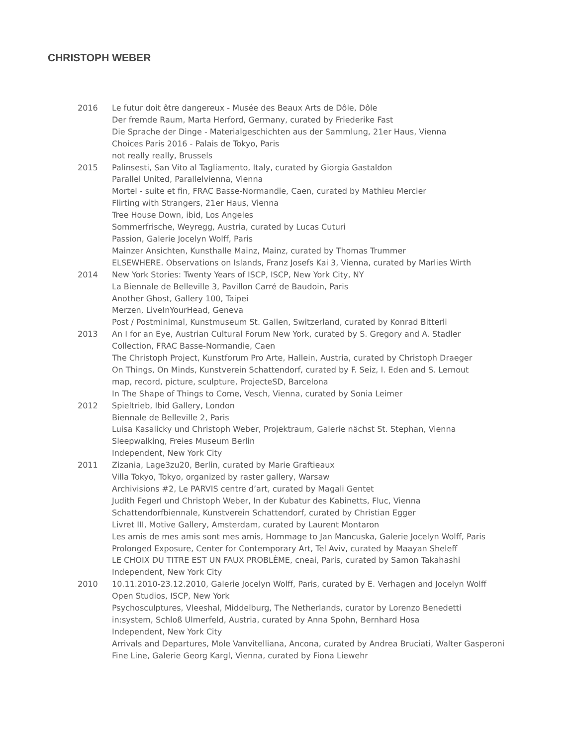CHRISTOPH WEBER
2016 Le futur doit être dangereux - Musée des Beaux Arts de Dôle, Dôle
Der fremde Raum, Marta Herford, Germany, curated by Friederike Fast
Die Sprache der Dinge - Materialgeschichten aus der Sammlung, 21er Haus, Vienna
Choices Paris 2016 - Palais de Tokyo, Paris
not really really, Brussels
2015 Palinsesti, San Vito al Tagliamento, Italy, curated by Giorgia Gastaldon
Parallel United, Parallelvienna, Vienna
Mortel - suite et fin, FRAC Basse-Normandie, Caen, curated by Mathieu Mercier
Flirting with Strangers, 21er Haus, Vienna
Tree House Down, ibid, Los Angeles
Sommerfrische, Weyregg, Austria, curated by Lucas Cuturi
Passion, Galerie Jocelyn Wolff, Paris
Mainzer Ansichten, Kunsthalle Mainz, Mainz, curated by Thomas Trummer
ELSEWHERE. Observations on Islands, Franz Josefs Kai 3, Vienna, curated by Marlies Wirth
2014 New York Stories: Twenty Years of ISCP, ISCP, New York City, NY
La Biennale de Belleville 3, Pavillon Carré de Baudoin, Paris
Another Ghost, Gallery 100, Taipei
Merzen, LiveInYourHead, Geneva
Post / Postminimal, Kunstmuseum St. Gallen, Switzerland, curated by Konrad Bitterli
2013 An I for an Eye, Austrian Cultural Forum New York, curated by S. Gregory and A. Stadler
Collection, FRAC Basse-Normandie, Caen
The Christoph Project, Kunstforum Pro Arte, Hallein, Austria, curated by Christoph Draeger
On Things, On Minds, Kunstverein Schattendorf, curated by F. Seiz, I. Eden and S. Lernout
map, record, picture, sculpture, ProjecteSD, Barcelona
In The Shape of Things to Come, Vesch, Vienna, curated by Sonia Leimer
2012 Spieltrieb, Ibid Gallery, London
Biennale de Belleville 2, Paris
Luisa Kasalicky und Christoph Weber, Projektraum, Galerie nächst St. Stephan, Vienna
Sleepwalking, Freies Museum Berlin
Independent, New York City
2011 Zizania, Lage3zu20, Berlin, curated by Marie Graftieaux
Villa Tokyo, Tokyo, organized by raster gallery, Warsaw
Archivisions #2, Le PARVIS centre d’art, curated by Magali Gentet
Judith Fegerl und Christoph Weber, In der Kubatur des Kabinetts, Fluc, Vienna
Schattendorfbiennale, Kunstverein Schattendorf, curated by Christian Egger
Livret III, Motive Gallery, Amsterdam, curated by Laurent Montaron
Les amis de mes amis sont mes amis, Hommage to Jan Mancuska, Galerie Jocelyn Wolff, Paris
Prolonged Exposure, Center for Contemporary Art, Tel Aviv, curated by Maayan Sheleff
LE CHOIX DU TITRE EST UN FAUX PROBLÈME, cneai, Paris, curated by Samon Takahashi
Independent, New York City
2010 10.11.2010-23.12.2010, Galerie Jocelyn Wolff, Paris, curated by E. Verhagen and Jocelyn Wolff
Open Studios, ISCP, New York
Psychosculptures, Vleeshal, Middelburg, The Netherlands, curator by Lorenzo Benedetti
in:system, Schloß Ulmerfeld, Austria, curated by Anna Spohn, Bernhard Hosa
Independent, New York City
Arrivals and Departures, Mole Vanvitelliana, Ancona, curated by Andrea Bruciati, Walter Gasperoni
Fine Line, Galerie Georg Kargl, Vienna, curated by Fiona Liewehr